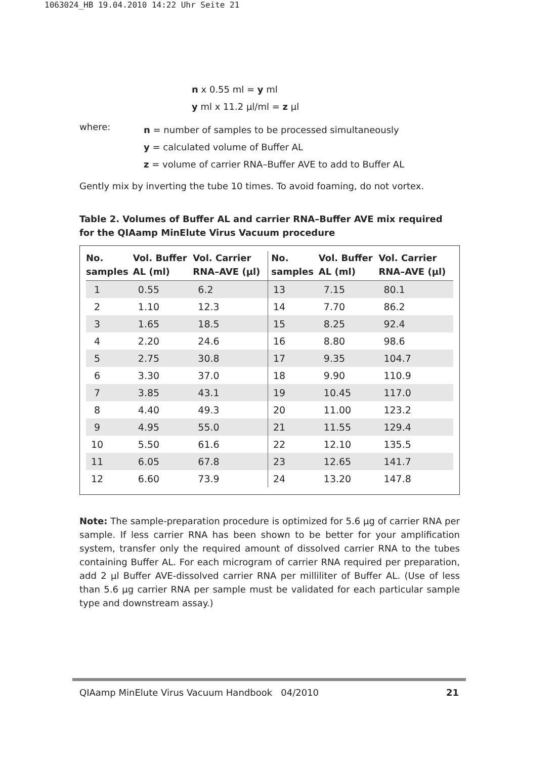1063024_HB 19.04.2010 14:22 Uhr Seite 21
n x 0.55 ml = y ml
y ml x 11.2 µl/ml = z µl
where:
n = number of samples to be processed simultaneously
y = calculated volume of Buffer AL
z = volume of carrier RNA–Buffer AVE to add to Buffer AL
Gently mix by inverting the tube 10 times. To avoid foaming, do not vortex.
Table 2. Volumes of Buffer AL and carrier RNA–Buffer AVE mix required for the QIAamp MinElute Virus Vacuum procedure
| No. samples | Vol. Buffer AL (ml) | Vol. Carrier RNA–AVE (µl) | No. samples | Vol. Buffer AL (ml) | Vol. Carrier RNA–AVE (µl) |
| --- | --- | --- | --- | --- | --- |
| 1 | 0.55 | 6.2 | 13 | 7.15 | 80.1 |
| 2 | 1.10 | 12.3 | 14 | 7.70 | 86.2 |
| 3 | 1.65 | 18.5 | 15 | 8.25 | 92.4 |
| 4 | 2.20 | 24.6 | 16 | 8.80 | 98.6 |
| 5 | 2.75 | 30.8 | 17 | 9.35 | 104.7 |
| 6 | 3.30 | 37.0 | 18 | 9.90 | 110.9 |
| 7 | 3.85 | 43.1 | 19 | 10.45 | 117.0 |
| 8 | 4.40 | 49.3 | 20 | 11.00 | 123.2 |
| 9 | 4.95 | 55.0 | 21 | 11.55 | 129.4 |
| 10 | 5.50 | 61.6 | 22 | 12.10 | 135.5 |
| 11 | 6.05 | 67.8 | 23 | 12.65 | 141.7 |
| 12 | 6.60 | 73.9 | 24 | 13.20 | 147.8 |
Note: The sample-preparation procedure is optimized for 5.6 µg of carrier RNA per sample. If less carrier RNA has been shown to be better for your amplification system, transfer only the required amount of dissolved carrier RNA to the tubes containing Buffer AL. For each microgram of carrier RNA required per preparation, add 2 µl Buffer AVE-dissolved carrier RNA per milliliter of Buffer AL. (Use of less than 5.6 µg carrier RNA per sample must be validated for each particular sample type and downstream assay.)
QIAamp MinElute Virus Vacuum Handbook 04/2010 21